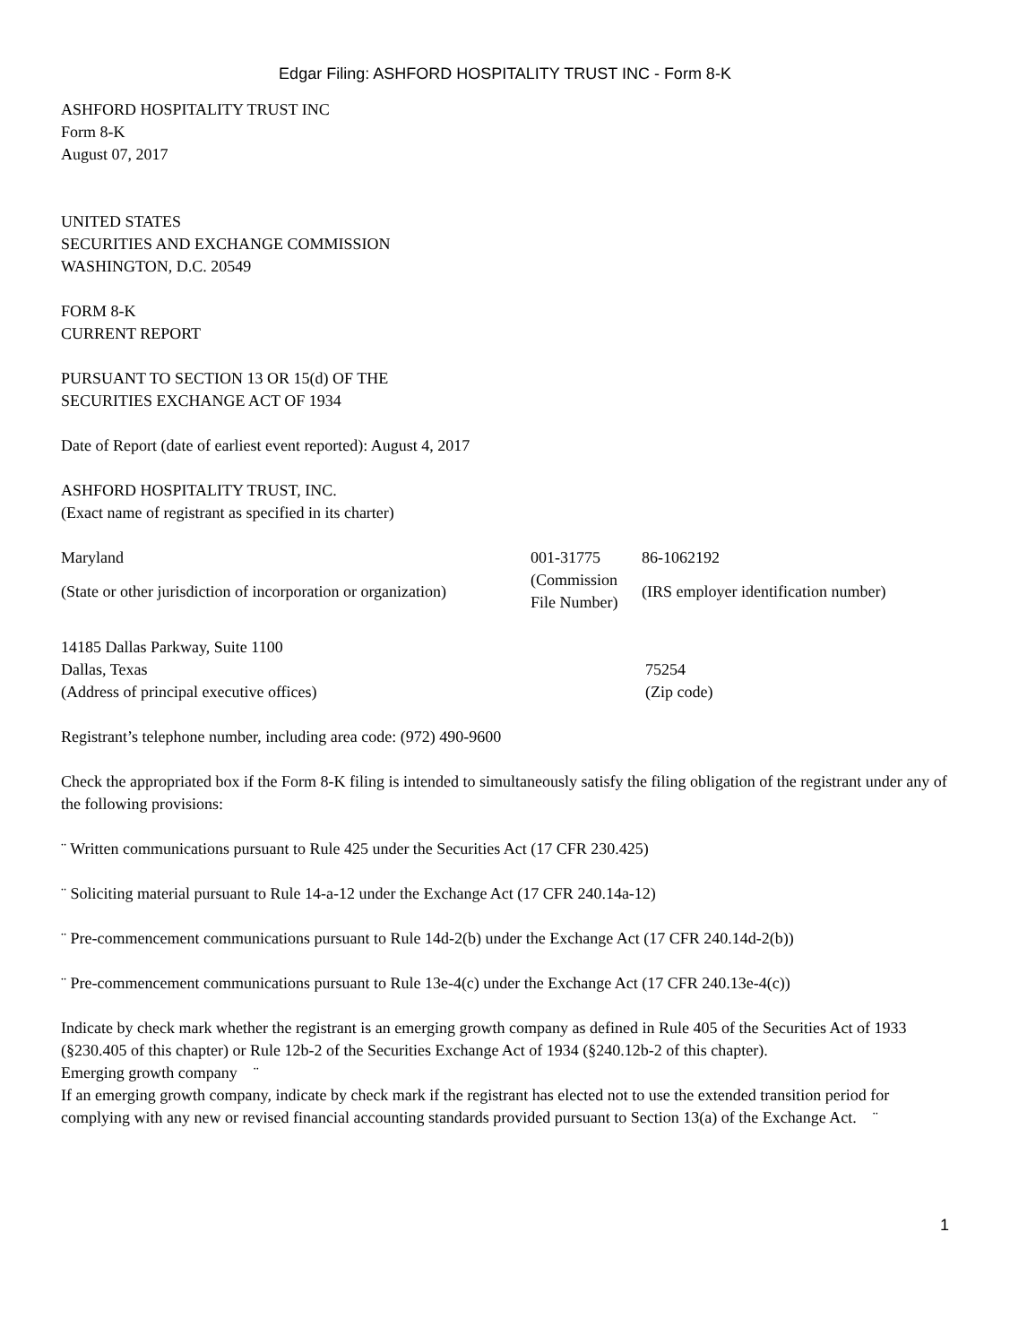Edgar Filing: ASHFORD HOSPITALITY TRUST INC - Form 8-K
ASHFORD HOSPITALITY TRUST INC
Form 8-K
August 07, 2017
UNITED STATES
SECURITIES AND EXCHANGE COMMISSION
WASHINGTON, D.C. 20549
FORM 8-K
CURRENT REPORT
PURSUANT TO SECTION 13 OR 15(d) OF THE
SECURITIES EXCHANGE ACT OF 1934
Date of Report (date of earliest event reported): August 4, 2017
ASHFORD HOSPITALITY TRUST, INC.
(Exact name of registrant as specified in its charter)
| Maryland | 001-31775 | 86-1062192 |
| (State or other jurisdiction of incorporation or organization) | (Commission File Number) | (IRS employer identification number) |
| 14185 Dallas Parkway, Suite 1100 | |
| Dallas, Texas | 75254 |
| (Address of principal executive offices) | (Zip code) |
Registrant’s telephone number, including area code: (972) 490-9600
Check the appropriated box if the Form 8-K filing is intended to simultaneously satisfy the filing obligation of the registrant under any of the following provisions:
¨ Written communications pursuant to Rule 425 under the Securities Act (17 CFR 230.425)
¨ Soliciting material pursuant to Rule 14-a-12 under the Exchange Act (17 CFR 240.14a-12)
¨ Pre-commencement communications pursuant to Rule 14d-2(b) under the Exchange Act (17 CFR 240.14d-2(b))
¨ Pre-commencement communications pursuant to Rule 13e-4(c) under the Exchange Act (17 CFR 240.13e-4(c))
Indicate by check mark whether the registrant is an emerging growth company as defined in Rule 405 of the Securities Act of 1933 (§230.405 of this chapter) or Rule 12b-2 of the Securities Exchange Act of 1934 (§240.12b-2 of this chapter).
Emerging growth company ¨
If an emerging growth company, indicate by check mark if the registrant has elected not to use the extended transition period for complying with any new or revised financial accounting standards provided pursuant to Section 13(a) of the Exchange Act. ¨
1